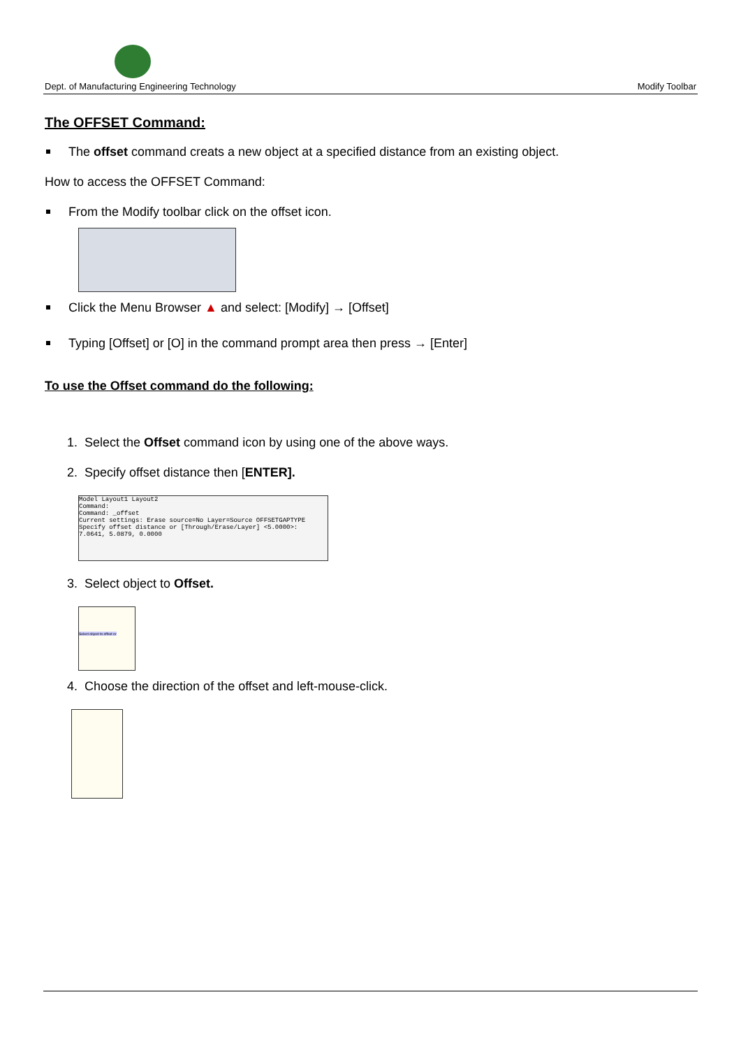Dept. of Manufacturing Engineering Technology Modify Toolbar
The OFFSET Command:
The offset command creats a new object at a specified distance from an existing object.
How to access the OFFSET Command:
From the Modify toolbar click on the offset icon.
Click the Menu Browser ▲ and select: [Modify] → [Offset]
Typing [Offset] or [O] in the command prompt area then press → [Enter]
To use the Offset command do the following:
1. Select the Offset command icon by using one of the above ways.
2. Specify offset distance then [ENTER].
Model Layout1 Layout2
Command:
Command: _offset
Current settings: Erase source=No Layer=Source OFFSETGAPTYPE
Specify offset distance or [Through/Erase/Layer] <5.0000>:
7.0641, 5.0879, 0.0000
3. Select object to Offset.
Select object to offset or
4. Choose the direction of the offset and left-mouse-click.